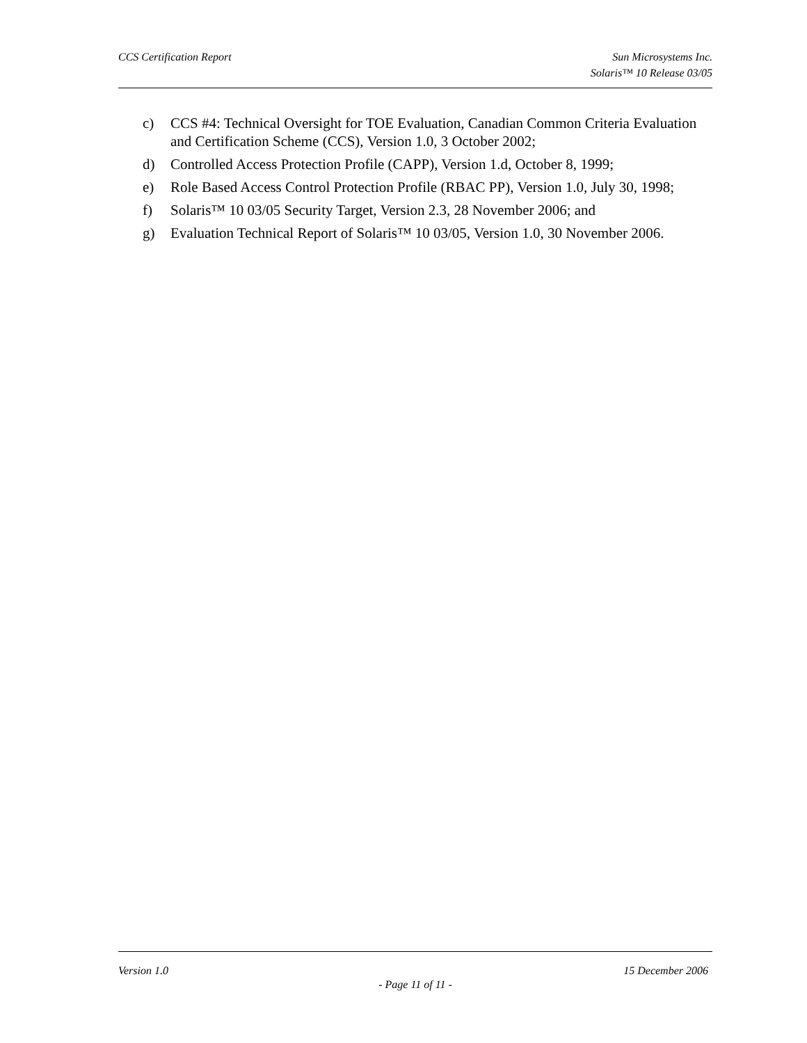CCS Certification Report Sun Microsystems Inc.
Solaris™ 10 Release 03/05
c) CCS #4: Technical Oversight for TOE Evaluation, Canadian Common Criteria Evaluation and Certification Scheme (CCS), Version 1.0, 3 October 2002;
d) Controlled Access Protection Profile (CAPP), Version 1.d, October 8, 1999;
e) Role Based Access Control Protection Profile (RBAC PP), Version 1.0, July 30, 1998;
f) Solaris™ 10 03/05 Security Target, Version 2.3, 28 November 2006; and
g) Evaluation Technical Report of Solaris™ 10 03/05, Version 1.0, 30 November 2006.
Version 1.0 15 December 2006
- Page 11 of 11 -